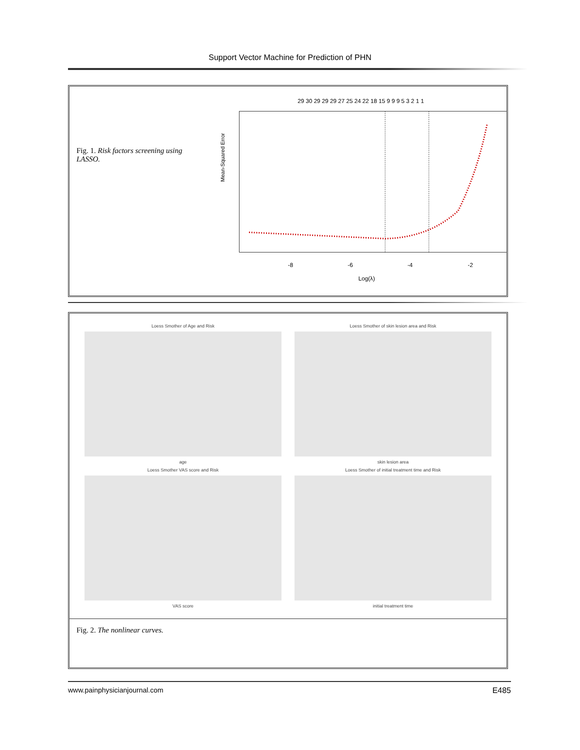Support Vector Machine for Prediction of PHN
Fig. 1. Risk factors screening using LASSO.
29 30 29 29 29 27 25 24 22 18 15 9 9 9 5 3 2 1 1
Mean-Squared Error
-8
-6
-4
-2
Log(λ)
Loess Smother of Age and Risk
age
Loess Smother of skin lesion area and Risk
skin lesion area
Loess Smother VAS score and Risk
VAS score
Loess Smother of initial treatment time and Risk
initial treatment time
Fig. 2. The nonlinear curves.
www.painphysicianjournal.com E485